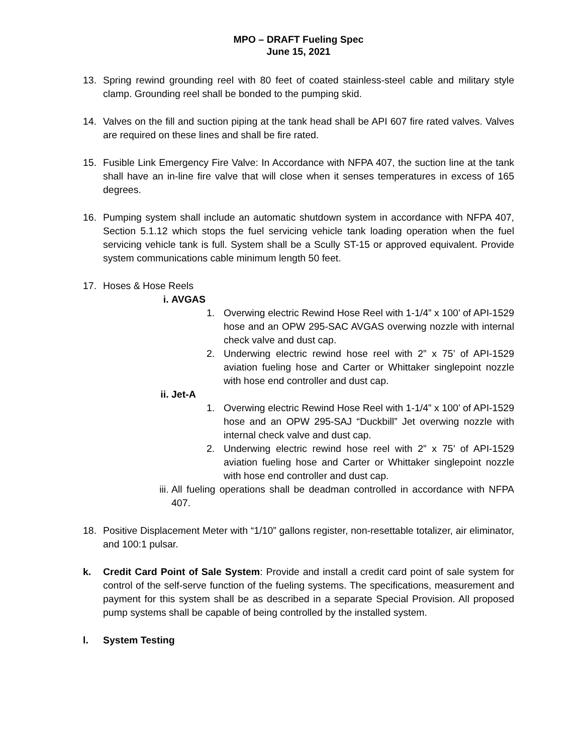MPO – DRAFT Fueling Spec
June 15, 2021
13. Spring rewind grounding reel with 80 feet of coated stainless-steel cable and military style clamp. Grounding reel shall be bonded to the pumping skid.
14. Valves on the fill and suction piping at the tank head shall be API 607 fire rated valves. Valves are required on these lines and shall be fire rated.
15. Fusible Link Emergency Fire Valve: In Accordance with NFPA 407, the suction line at the tank shall have an in-line fire valve that will close when it senses temperatures in excess of 165 degrees.
16. Pumping system shall include an automatic shutdown system in accordance with NFPA 407, Section 5.1.12 which stops the fuel servicing vehicle tank loading operation when the fuel servicing vehicle tank is full. System shall be a Scully ST-15 or approved equivalent. Provide system communications cable minimum length 50 feet.
17. Hoses & Hose Reels
i. AVGAS
1. Overwing electric Rewind Hose Reel with 1-1/4” x 100’ of API-1529 hose and an OPW 295-SAC AVGAS overwing nozzle with internal check valve and dust cap.
2. Underwing electric rewind hose reel with 2” x 75’ of API-1529 aviation fueling hose and Carter or Whittaker singlepoint nozzle with hose end controller and dust cap.
ii. Jet-A
1. Overwing electric Rewind Hose Reel with 1-1/4” x 100’ of API-1529 hose and an OPW 295-SAJ “Duckbill” Jet overwing nozzle with internal check valve and dust cap.
2. Underwing electric rewind hose reel with 2” x 75’ of API-1529 aviation fueling hose and Carter or Whittaker singlepoint nozzle with hose end controller and dust cap.
iii.
All fueling operations shall be deadman controlled in accordance with NFPA 407.
18. Positive Displacement Meter with “1/10” gallons register, non-resettable totalizer, air eliminator, and 100:1 pulsar.
k. Credit Card Point of Sale System: Provide and install a credit card point of sale system for control of the self-serve function of the fueling systems. The specifications, measurement and payment for this system shall be as described in a separate Special Provision. All proposed pump systems shall be capable of being controlled by the installed system.
l. System Testing